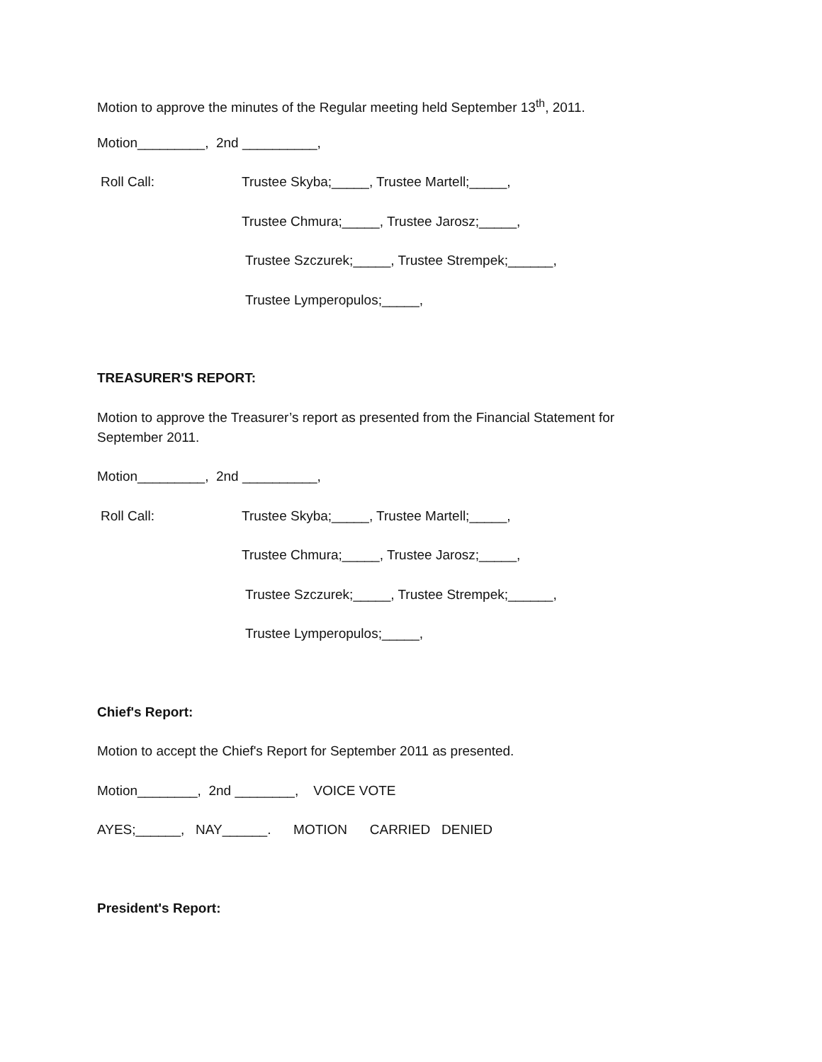Motion to approve the minutes of the Regular meeting held September 13<sup>th</sup>, 2011.
Motion_________, 2nd __________,
Roll Call: Trustee Skyba;_____, Trustee Martell;_____,
Trustee Chmura;_____, Trustee Jarosz;_____,
Trustee Szczurek;_____, Trustee Strempek;______,
Trustee Lymperopulos;_____,
TREASURER'S REPORT:
Motion to approve the Treasurer’s report as presented from the Financial Statement for
September 2011.
Motion_________, 2nd __________,
Roll Call: Trustee Skyba;_____, Trustee Martell;_____,
Trustee Chmura;_____, Trustee Jarosz;_____,
Trustee Szczurek;_____, Trustee Strempek;______,
Trustee Lymperopulos;_____,
Chief's Report:
Motion to accept the Chief's Report for September 2011 as presented.
Motion________, 2nd ________, VOICE VOTE
AYES;______, NAY______. MOTION CARRIED DENIED
President's Report: